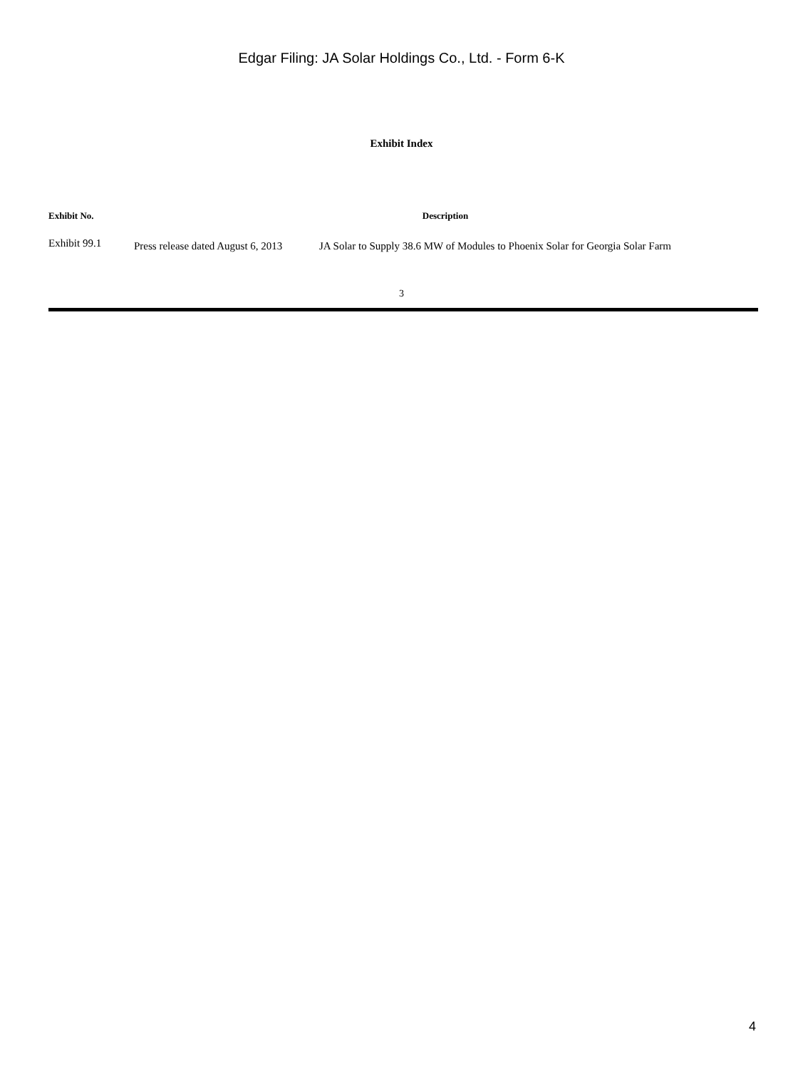Edgar Filing: JA Solar Holdings Co., Ltd. - Form 6-K
Exhibit Index
| Exhibit No. | Description | |
| --- | --- | --- |
| Exhibit 99.1 | Press release dated August 6, 2013 | JA Solar to Supply 38.6 MW of Modules to Phoenix Solar for Georgia Solar Farm |
3
4